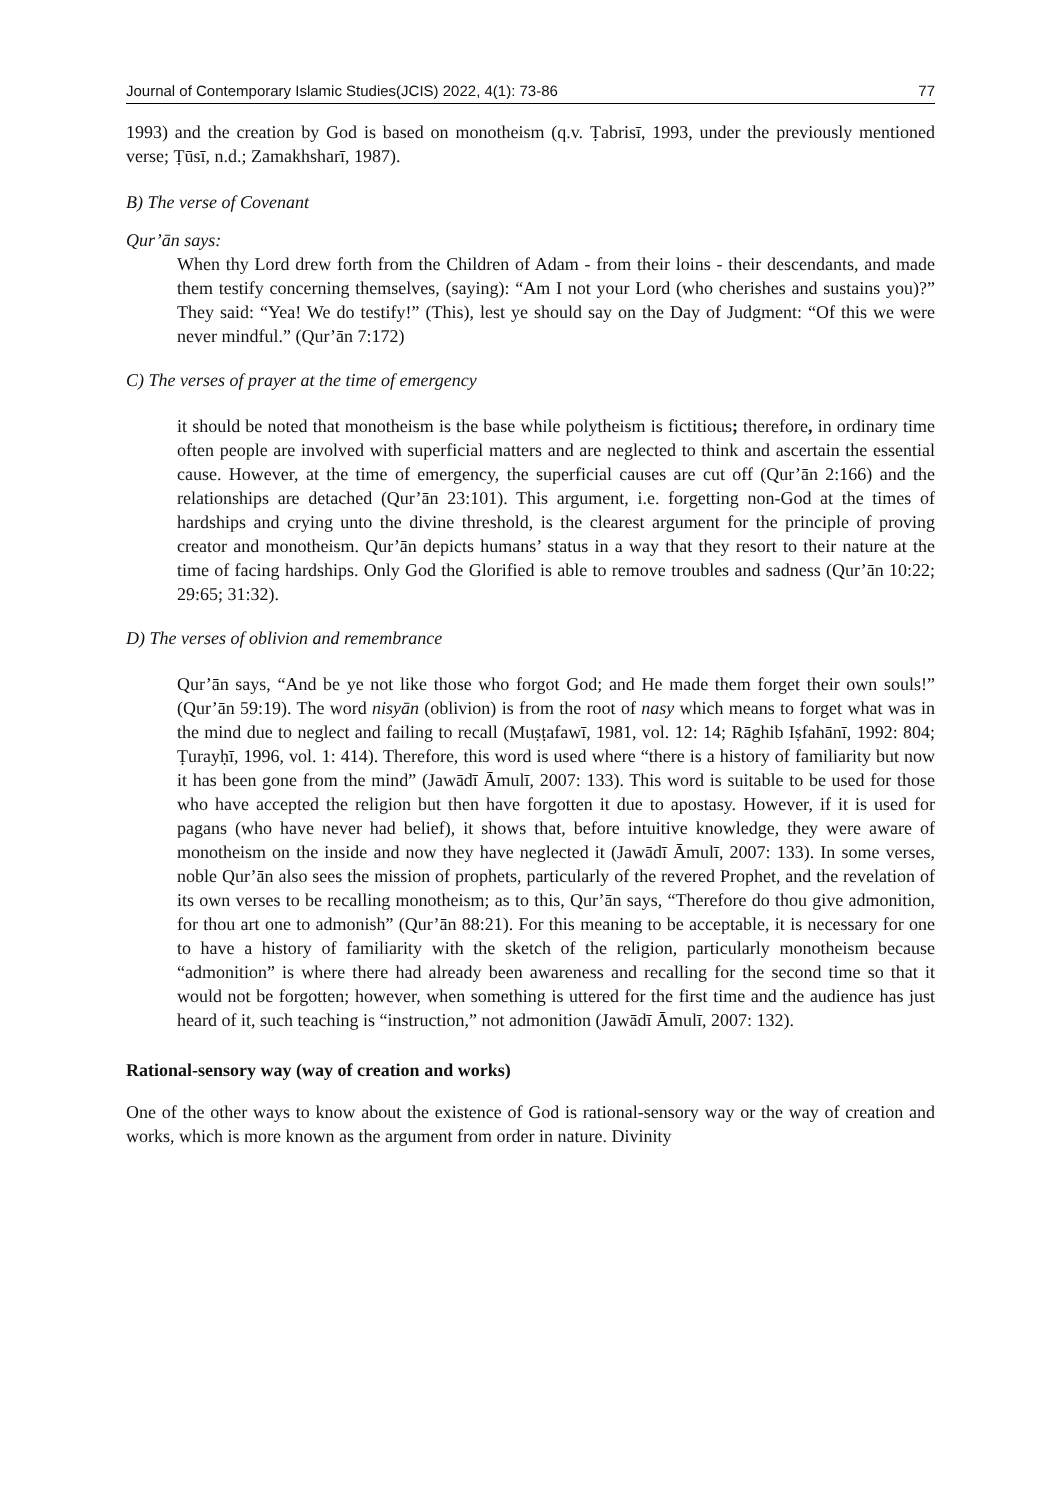Journal of Contemporary Islamic Studies(JCIS) 2022, 4(1): 73-86 77
1993) and the creation by God is based on monotheism (q.v. Ṭabrisī, 1993, under the previously mentioned verse; Ṭūsī, n.d.; Zamakhsharī, 1987).
B) The verse of Covenant
Qur’ān says:
When thy Lord drew forth from the Children of Adam - from their loins - their descendants, and made them testify concerning themselves, (saying): “Am I not your Lord (who cherishes and sustains you)?” They said: “Yea! We do testify!” (This), lest ye should say on the Day of Judgment: “Of this we were never mindful.” (Qur’ān 7:172)
C) The verses of prayer at the time of emergency
it should be noted that monotheism is the base while polytheism is fictitious; therefore, in ordinary time often people are involved with superficial matters and are neglected to think and ascertain the essential cause. However, at the time of emergency, the superficial causes are cut off (Qur’ān 2:166) and the relationships are detached (Qur’ān 23:101). This argument, i.e. forgetting non-God at the times of hardships and crying unto the divine threshold, is the clearest argument for the principle of proving creator and monotheism. Qur’ān depicts humans’ status in a way that they resort to their nature at the time of facing hardships. Only God the Glorified is able to remove troubles and sadness (Qur’ān 10:22; 29:65; 31:32).
D) The verses of oblivion and remembrance
Qur’ān says, “And be ye not like those who forgot God; and He made them forget their own souls!” (Qur’ān 59:19). The word nisyān (oblivion) is from the root of nasy which means to forget what was in the mind due to neglect and failing to recall (Muṣṭafawī, 1981, vol. 12: 14; Rāghib Iṣfahānī, 1992: 804; Ṭurayḥī, 1996, vol. 1: 414). Therefore, this word is used where “there is a history of familiarity but now it has been gone from the mind” (Jawādī Āmulī, 2007: 133). This word is suitable to be used for those who have accepted the religion but then have forgotten it due to apostasy. However, if it is used for pagans (who have never had belief), it shows that, before intuitive knowledge, they were aware of monotheism on the inside and now they have neglected it (Jawādī Āmulī, 2007: 133). In some verses, noble Qur’ān also sees the mission of prophets, particularly of the revered Prophet, and the revelation of its own verses to be recalling monotheism; as to this, Qur’ān says, “Therefore do thou give admonition, for thou art one to admonish” (Qur’ān 88:21). For this meaning to be acceptable, it is necessary for one to have a history of familiarity with the sketch of the religion, particularly monotheism because “admonition” is where there had already been awareness and recalling for the second time so that it would not be forgotten; however, when something is uttered for the first time and the audience has just heard of it, such teaching is “instruction,” not admonition (Jawādī Āmulī, 2007: 132).
Rational-sensory way (way of creation and works)
One of the other ways to know about the existence of God is rational-sensory way or the way of creation and works, which is more known as the argument from order in nature. Divinity